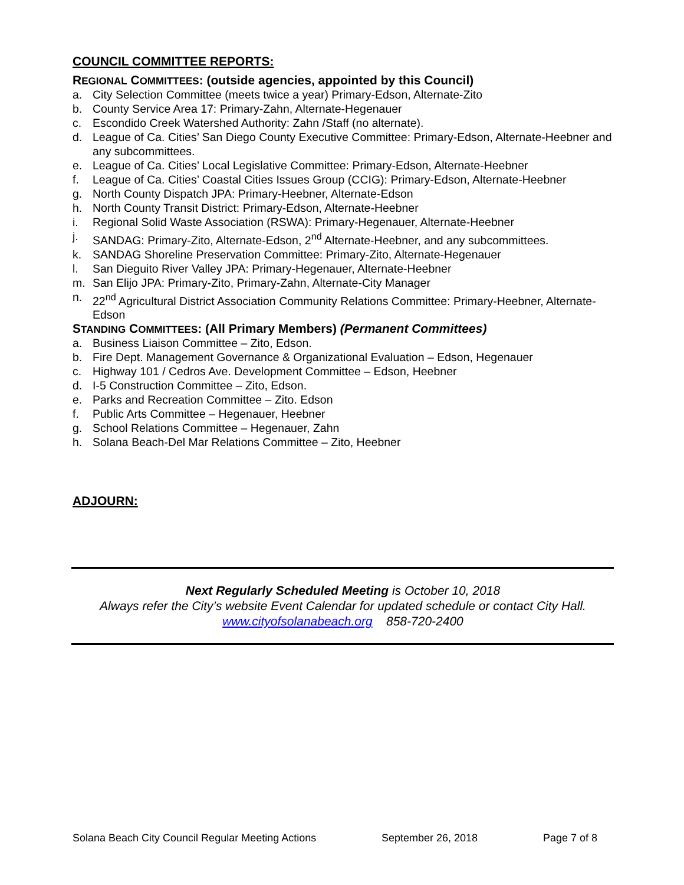COUNCIL COMMITTEE REPORTS:
REGIONAL COMMITTEES: (outside agencies, appointed by this Council)
a. City Selection Committee (meets twice a year) Primary-Edson, Alternate-Zito
b. County Service Area 17: Primary-Zahn, Alternate-Hegenauer
c. Escondido Creek Watershed Authority: Zahn /Staff (no alternate).
d. League of Ca. Cities’ San Diego County Executive Committee: Primary-Edson, Alternate-Heebner and any subcommittees.
e. League of Ca. Cities’ Local Legislative Committee: Primary-Edson, Alternate-Heebner
f. League of Ca. Cities’ Coastal Cities Issues Group (CCIG): Primary-Edson, Alternate-Heebner
g. North County Dispatch JPA: Primary-Heebner, Alternate-Edson
h. North County Transit District: Primary-Edson, Alternate-Heebner
i. Regional Solid Waste Association (RSWA): Primary-Hegenauer, Alternate-Heebner
j. SANDAG: Primary-Zito, Alternate-Edson, 2<sup>nd</sup> Alternate-Heebner, and any subcommittees.
k. SANDAG Shoreline Preservation Committee: Primary-Zito, Alternate-Hegenauer
l. San Dieguito River Valley JPA: Primary-Hegenauer, Alternate-Heebner
m. San Elijo JPA: Primary-Zito, Primary-Zahn, Alternate-City Manager
n. 22<sup>nd</sup> Agricultural District Association Community Relations Committee: Primary-Heebner, Alternate-Edson
STANDING COMMITTEES: (All Primary Members) (Permanent Committees)
a. Business Liaison Committee – Zito, Edson.
b. Fire Dept. Management Governance & Organizational Evaluation – Edson, Hegenauer
c. Highway 101 / Cedros Ave. Development Committee – Edson, Heebner
d. I-5 Construction Committee – Zito, Edson.
e. Parks and Recreation Committee – Zito. Edson
f. Public Arts Committee – Hegenauer, Heebner
g. School Relations Committee – Hegenauer, Zahn
h. Solana Beach-Del Mar Relations Committee – Zito, Heebner
ADJOURN:
Next Regularly Scheduled Meeting is October 10, 2018
Always refer the City’s website Event Calendar for updated schedule or contact City Hall.
www.cityofsolanabeach.org 858-720-2400
Solana Beach City Council Regular Meeting Actions September 26, 2018 Page 7 of 8